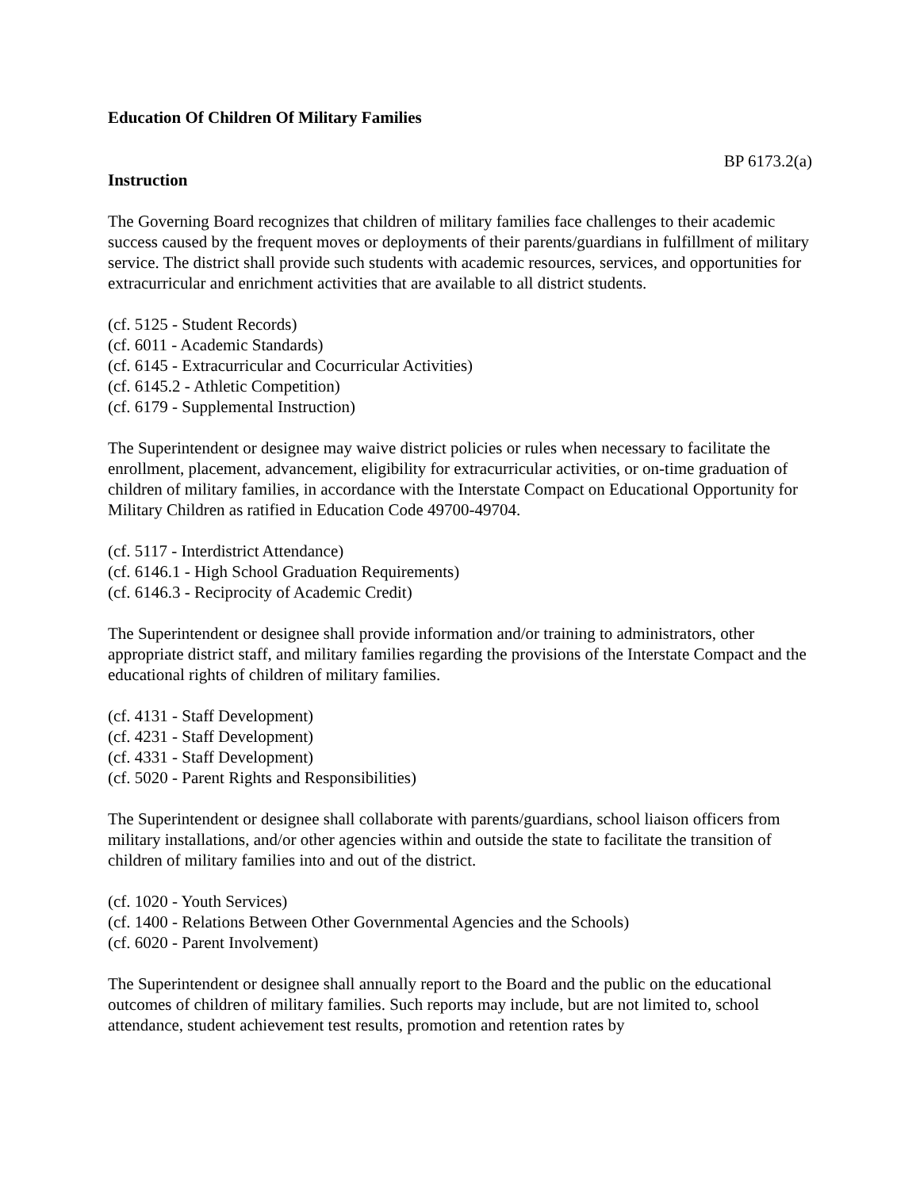Education Of Children Of Military Families
BP 6173.2(a)
Instruction
The Governing Board recognizes that children of military families face challenges to their academic success caused by the frequent moves or deployments of their parents/guardians in fulfillment of military service. The district shall provide such students with academic resources, services, and opportunities for extracurricular and enrichment activities that are available to all district students.
(cf. 5125 - Student Records)
(cf. 6011 - Academic Standards)
(cf. 6145 - Extracurricular and Cocurricular Activities)
(cf. 6145.2 - Athletic Competition)
(cf. 6179 - Supplemental Instruction)
The Superintendent or designee may waive district policies or rules when necessary to facilitate the enrollment, placement, advancement, eligibility for extracurricular activities, or on-time graduation of children of military families, in accordance with the Interstate Compact on Educational Opportunity for Military Children as ratified in Education Code 49700-49704.
(cf. 5117 - Interdistrict Attendance)
(cf. 6146.1 - High School Graduation Requirements)
(cf. 6146.3 - Reciprocity of Academic Credit)
The Superintendent or designee shall provide information and/or training to administrators, other appropriate district staff, and military families regarding the provisions of the Interstate Compact and the educational rights of children of military families.
(cf. 4131 - Staff Development)
(cf. 4231 - Staff Development)
(cf. 4331 - Staff Development)
(cf. 5020 - Parent Rights and Responsibilities)
The Superintendent or designee shall collaborate with parents/guardians, school liaison officers from military installations, and/or other agencies within and outside the state to facilitate the transition of children of military families into and out of the district.
(cf. 1020 - Youth Services)
(cf. 1400 - Relations Between Other Governmental Agencies and the Schools)
(cf. 6020 - Parent Involvement)
The Superintendent or designee shall annually report to the Board and the public on the educational outcomes of children of military families. Such reports may include, but are not limited to, school attendance, student achievement test results, promotion and retention rates by